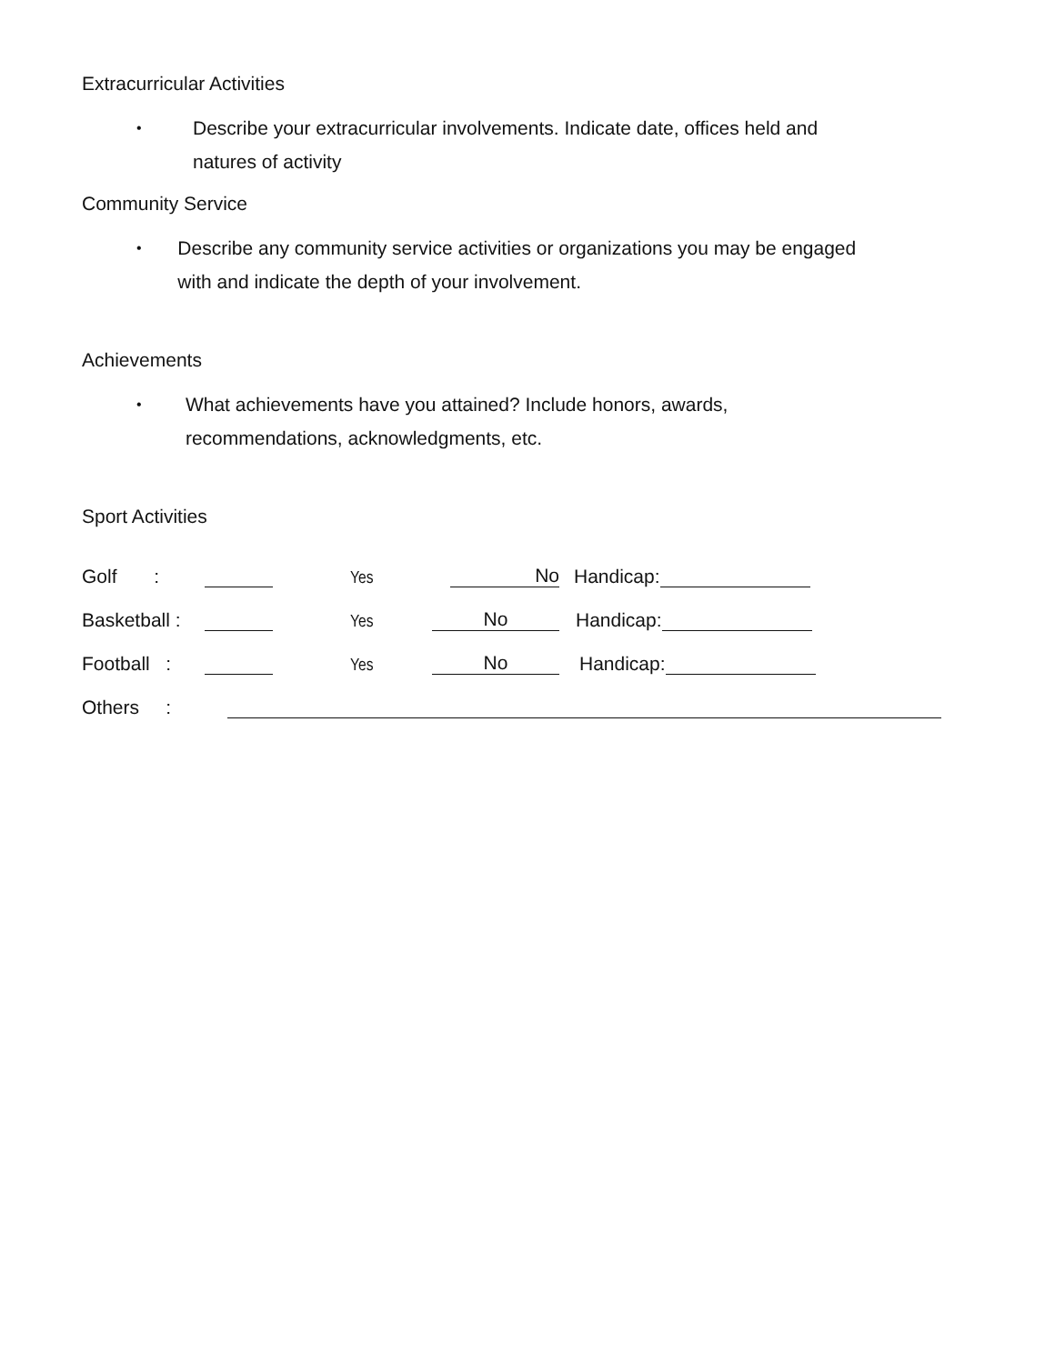Extracurricular Activities
• Describe your extracurricular involvements. Indicate date, offices held and natures of activity
Community Service
• Describe any community service activities or organizations you may be engaged with and indicate the depth of your involvement.
Achievements
• What achievements have you attained? Include honors, awards, recommendations, acknowledgments, etc.
Sport Activities
Golf : Yes No Handicap:
Basketball : Yes No Handicap:
Football : Yes No Handicap:
Others :